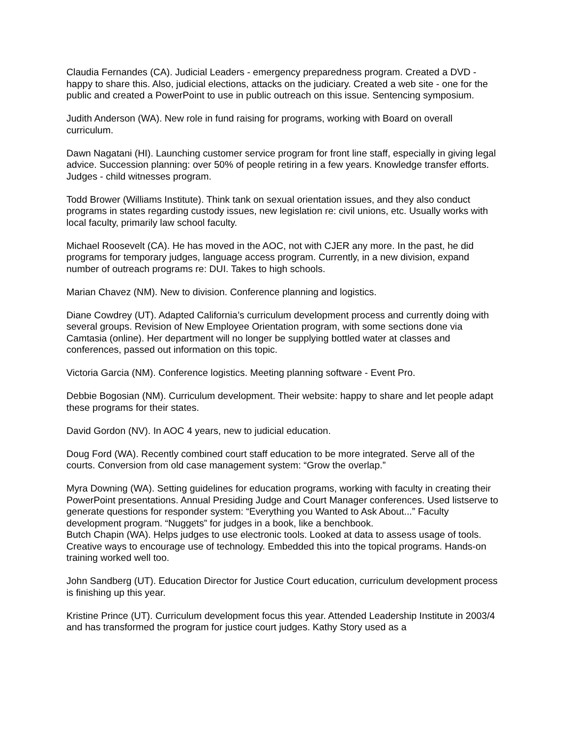Claudia Fernandes (CA). Judicial Leaders - emergency preparedness program. Created a DVD - happy to share this. Also, judicial elections, attacks on the judiciary. Created a web site - one for the public and created a PowerPoint to use in public outreach on this issue. Sentencing symposium.
Judith Anderson (WA). New role in fund raising for programs, working with Board on overall curriculum.
Dawn Nagatani (HI). Launching customer service program for front line staff, especially in giving legal advice. Succession planning: over 50% of people retiring in a few years. Knowledge transfer efforts. Judges - child witnesses program.
Todd Brower (Williams Institute). Think tank on sexual orientation issues, and they also conduct programs in states regarding custody issues, new legislation re: civil unions, etc. Usually works with local faculty, primarily law school faculty.
Michael Roosevelt (CA). He has moved in the AOC, not with CJER any more. In the past, he did programs for temporary judges, language access program. Currently, in a new division, expand number of outreach programs re: DUI. Takes to high schools.
Marian Chavez (NM). New to division. Conference planning and logistics.
Diane Cowdrey (UT). Adapted California’s curriculum development process and currently doing with several groups. Revision of New Employee Orientation program, with some sections done via Camtasia (online). Her department will no longer be supplying bottled water at classes and conferences, passed out information on this topic.
Victoria Garcia (NM). Conference logistics. Meeting planning software - Event Pro.
Debbie Bogosian (NM). Curriculum development. Their website: happy to share and let people adapt these programs for their states.
David Gordon (NV). In AOC 4 years, new to judicial education.
Doug Ford (WA). Recently combined court staff education to be more integrated. Serve all of the courts. Conversion from old case management system: “Grow the overlap.”
Myra Downing (WA). Setting guidelines for education programs, working with faculty in creating their PowerPoint presentations. Annual Presiding Judge and Court Manager conferences. Used listserve to generate questions for responder system: “Everything you Wanted to Ask About...” Faculty development program. “Nuggets” for judges in a book, like a benchbook.
Butch Chapin (WA). Helps judges to use electronic tools. Looked at data to assess usage of tools. Creative ways to encourage use of technology. Embedded this into the topical programs. Hands-on training worked well too.
John Sandberg (UT). Education Director for Justice Court education, curriculum development process is finishing up this year.
Kristine Prince (UT). Curriculum development focus this year. Attended Leadership Institute in 2003/4 and has transformed the program for justice court judges. Kathy Story used as a